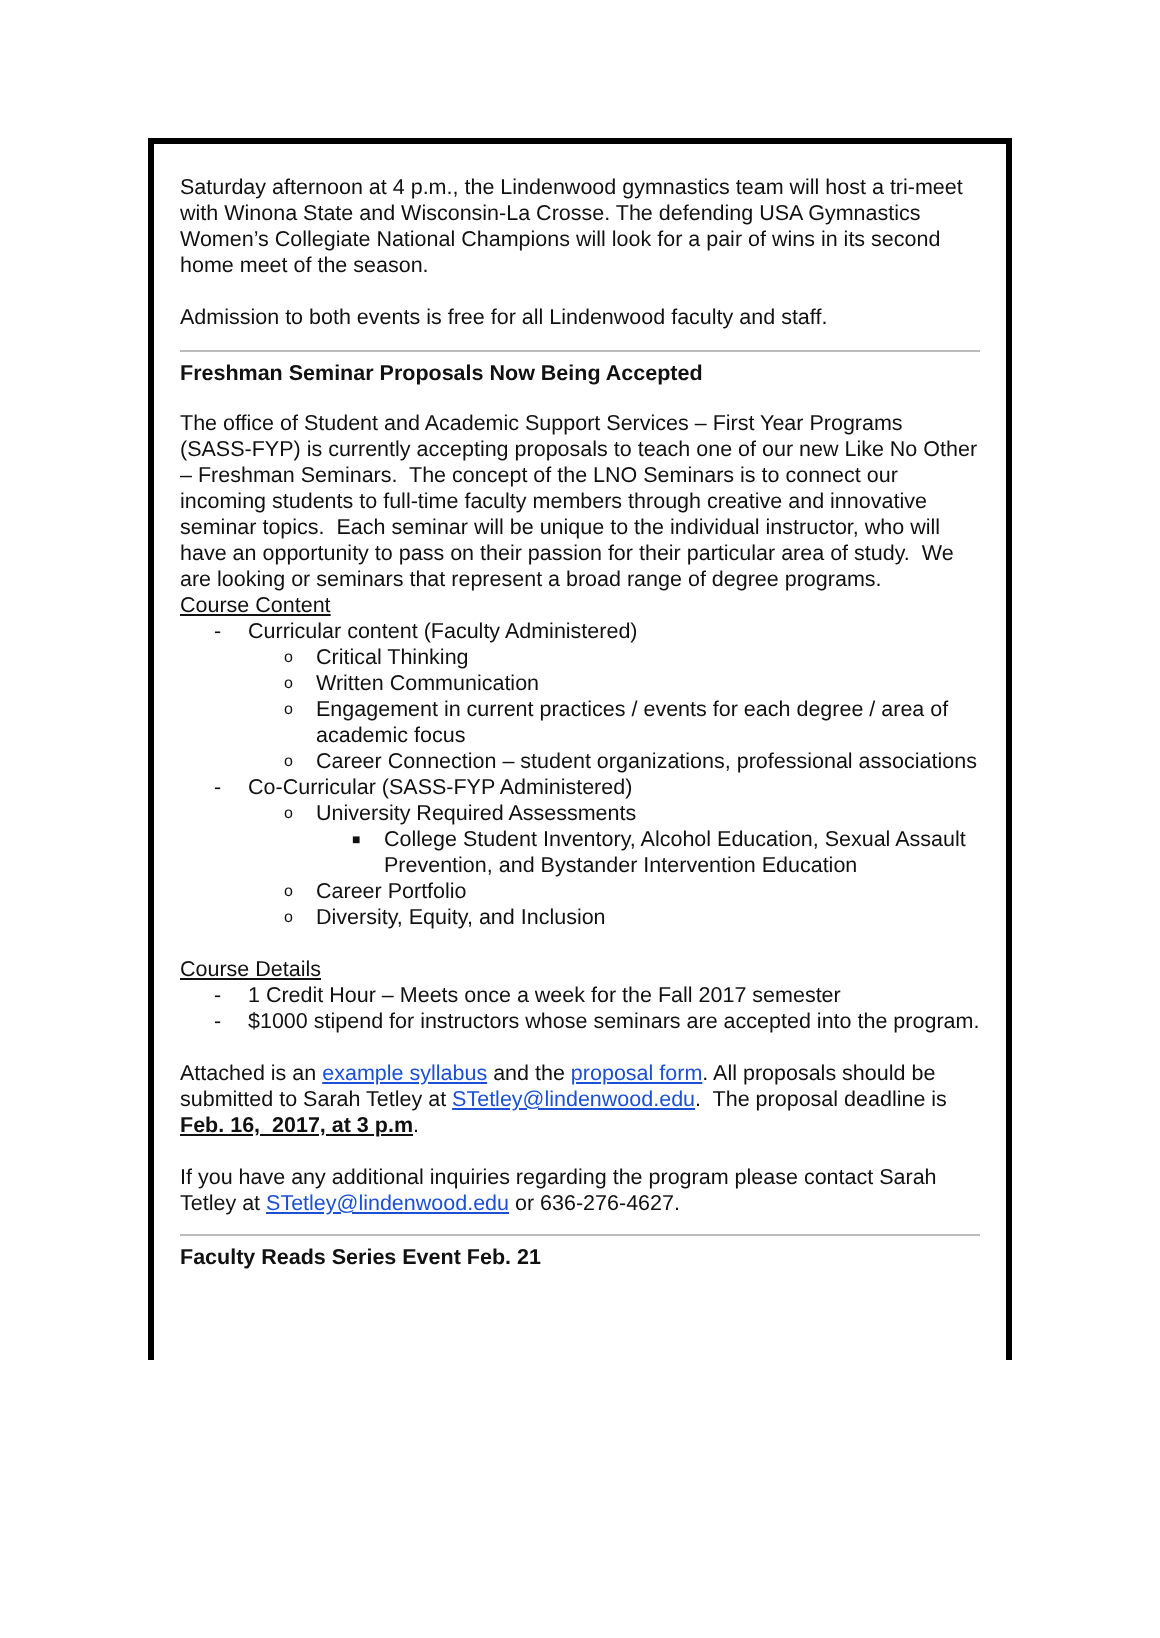Saturday afternoon at 4 p.m., the Lindenwood gymnastics team will host a tri-meet with Winona State and Wisconsin-La Crosse. The defending USA Gymnastics Women’s Collegiate National Champions will look for a pair of wins in its second home meet of the season.
Admission to both events is free for all Lindenwood faculty and staff.
Freshman Seminar Proposals Now Being Accepted
The office of Student and Academic Support Services – First Year Programs (SASS-FYP) is currently accepting proposals to teach one of our new Like No Other – Freshman Seminars. The concept of the LNO Seminars is to connect our incoming students to full-time faculty members through creative and innovative seminar topics. Each seminar will be unique to the individual instructor, who will have an opportunity to pass on their passion for their particular area of study. We are looking or seminars that represent a broad range of degree programs.
Course Content
- Curricular content (Faculty Administered)
o Critical Thinking
o Written Communication
o Engagement in current practices / events for each degree / area of academic focus
o Career Connection – student organizations, professional associations
- Co-Curricular (SASS-FYP Administered)
o University Required Assessments
■ College Student Inventory, Alcohol Education, Sexual Assault Prevention, and Bystander Intervention Education
o Career Portfolio
o Diversity, Equity, and Inclusion
Course Details
- 1 Credit Hour – Meets once a week for the Fall 2017 semester
- $1000 stipend for instructors whose seminars are accepted into the program.
Attached is an example syllabus and the proposal form. All proposals should be submitted to Sarah Tetley at STetley@lindenwood.edu. The proposal deadline is Feb. 16, 2017, at 3 p.m.
If you have any additional inquiries regarding the program please contact Sarah Tetley at STetley@lindenwood.edu or 636-276-4627.
Faculty Reads Series Event Feb. 21